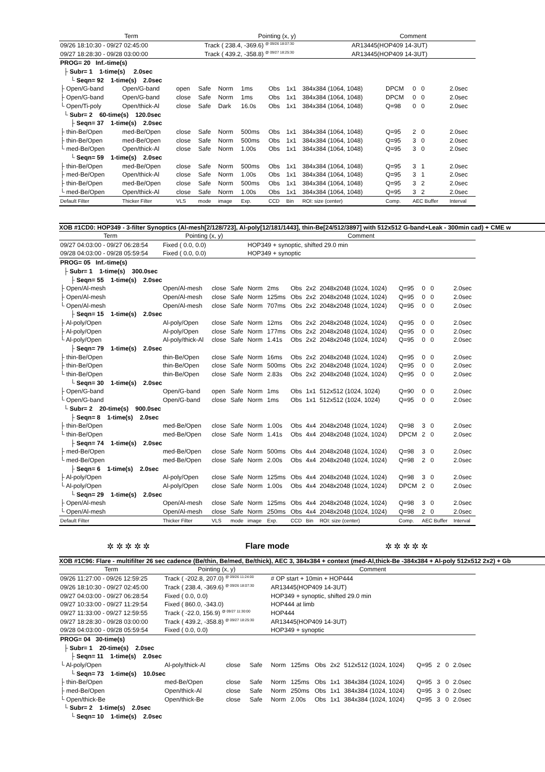| Term | Pointing (x, y) | Comment |
| --- | --- | --- |
| 09/26 18:10:30 - 09/27 02:45:00 | Track ( 238.4, -369.6) <sup>@ 09/26 18:07:30</sup> | AR13445(HOP409 14-3UT) |
| 09/27 18:28:30 - 09/28 03:00:00 | Track ( 439.2, -358.8) <sup>@ 09/27 18:25:30</sup> | AR13445(HOP409 14-3UT) |
| PROG= 20 Inf.-time(s) | | | | | | | | | | | |
| ├ Subr= 1 1-time(s) 2.0sec | | | | | | | | | | | |
| └ Seqn= 92 1-time(s) 2.0sec | | | | | | | | | | | |
| ├ Open/G-band | Open/G-band | open | Safe | Norm | 1ms | Obs | 1x1 | 384x384 (1064, 1048) | DPCM | 0 0 | 2.0sec |
| ├ Open/G-band | Open/G-band | close | Safe | Norm | 1ms | Obs | 1x1 | 384x384 (1064, 1048) | DPCM | 0 0 | 2.0sec |
| └ Open/Ti-poly | Open/thick-Al | close | Safe | Dark | 16.0s | Obs | 1x1 | 384x384 (1064, 1048) | Q=98 | 0 0 | 2.0sec |
| └ Subr= 2 60-time(s) 120.0sec | | | | | | | | | | | |
| ├ Seqn= 37 1-time(s) 2.0sec | | | | | | | | | | | |
| ├ thin-Be/Open | med-Be/Open | close | Safe | Norm | 500ms | Obs | 1x1 | 384x384 (1064, 1048) | Q=95 | 2 0 | 2.0sec |
| ├ thin-Be/Open | med-Be/Open | close | Safe | Norm | 500ms | Obs | 1x1 | 384x384 (1064, 1048) | Q=95 | 3 0 | 2.0sec |
| └ med-Be/Open | Open/thick-Al | close | Safe | Norm | 1.00s | Obs | 1x1 | 384x384 (1064, 1048) | Q=95 | 3 0 | 2.0sec |
| └ Seqn= 59 1-time(s) 2.0sec | | | | | | | | | | | |
| ├ thin-Be/Open | med-Be/Open | close | Safe | Norm | 500ms | Obs | 1x1 | 384x384 (1064, 1048) | Q=95 | 3 1 | 2.0sec |
| ├ med-Be/Open | Open/thick-Al | close | Safe | Norm | 1.00s | Obs | 1x1 | 384x384 (1064, 1048) | Q=95 | 3 1 | 2.0sec |
| ├ thin-Be/Open | med-Be/Open | close | Safe | Norm | 500ms | Obs | 1x1 | 384x384 (1064, 1048) | Q=95 | 3 2 | 2.0sec |
| └ med-Be/Open | Open/thick-Al | close | Safe | Norm | 1.00s | Obs | 1x1 | 384x384 (1064, 1048) | Q=95 | 3 2 | 2.0sec |
| Default Filter | Thicker Filter | VLS | mode | image | Exp. | CCD | Bin | ROI: size (center) | Comp. | AEC Buffer | Interval |
XOB #1CD0: HOP349 - 3-filter Synoptics (Al-mesh[2/128/723], Al-poly[12/181/1443], thin-Be[24/512/3897] with 512x512 G-band+Leak - 300min cad) + CME w
| Term | Pointing (x, y) | | | Comment | | | | | | | |
| --- | --- | --- | --- | --- | --- | --- | --- | --- | --- | --- | --- |
| 09/27 04:03:00 - 09/27 06:28:54 | Fixed ( 0.0, 0.0) | | | HOP349 + synoptic, shifted 29.0 min | | | | | | | |
| 09/28 04:03:00 - 09/28 05:59:54 | Fixed ( 0.0, 0.0) | | | HOP349 + synoptic | | | | | | | |
| PROG= 05 Inf.-time(s) | | | | | | | | | | | |
| ├ Subr= 1 1-time(s) 300.0sec | | | | | | | | | | | |
| ├ Seqn= 55 1-time(s) 2.0sec | | | | | | | | | | | |
| ├ Open/Al-mesh | Open/Al-mesh | close | Safe | Norm | 2ms | Obs | 2x2 | 2048x2048 (1024, 1024) | Q=95 | 0 0 | 2.0sec |
| ├ Open/Al-mesh | Open/Al-mesh | close | Safe | Norm | 125ms | Obs | 2x2 | 2048x2048 (1024, 1024) | Q=95 | 0 0 | 2.0sec |
| └ Open/Al-mesh | Open/Al-mesh | close | Safe | Norm | 707ms | Obs | 2x2 | 2048x2048 (1024, 1024) | Q=95 | 0 0 | 2.0sec |
| ├ Seqn= 15 1-time(s) 2.0sec | | | | | | | | | | | |
| ├ Al-poly/Open | Al-poly/Open | close | Safe | Norm | 12ms | Obs | 2x2 | 2048x2048 (1024, 1024) | Q=95 | 0 0 | 2.0sec |
| ├ Al-poly/Open | Al-poly/Open | close | Safe | Norm | 177ms | Obs | 2x2 | 2048x2048 (1024, 1024) | Q=95 | 0 0 | 2.0sec |
| └ Al-poly/Open | Al-poly/thick-Al | close | Safe | Norm | 1.41s | Obs | 2x2 | 2048x2048 (1024, 1024) | Q=95 | 0 0 | 2.0sec |
| ├ Seqn= 79 1-time(s) 2.0sec | | | | | | | | | | | |
| ├ thin-Be/Open | thin-Be/Open | close | Safe | Norm | 16ms | Obs | 2x2 | 2048x2048 (1024, 1024) | Q=95 | 0 0 | 2.0sec |
| ├ thin-Be/Open | thin-Be/Open | close | Safe | Norm | 500ms | Obs | 2x2 | 2048x2048 (1024, 1024) | Q=95 | 0 0 | 2.0sec |
| └ thin-Be/Open | thin-Be/Open | close | Safe | Norm | 2.83s | Obs | 2x2 | 2048x2048 (1024, 1024) | Q=95 | 0 0 | 2.0sec |
| └ Seqn= 30 1-time(s) 2.0sec | | | | | | | | | | | |
| ├ Open/G-band | Open/G-band | open | Safe | Norm | 1ms | Obs | 1x1 | 512x512 (1024, 1024) | Q=90 | 0 0 | 2.0sec |
| └ Open/G-band | Open/G-band | close | Safe | Norm | 1ms | Obs | 1x1 | 512x512 (1024, 1024) | Q=95 | 0 0 | 2.0sec |
| └ Subr= 2 20-time(s) 900.0sec | | | | | | | | | | | |
| ├ Seqn= 8 1-time(s) 2.0sec | | | | | | | | | | | |
| ├ thin-Be/Open | med-Be/Open | close | Safe | Norm | 1.00s | Obs | 4x4 | 2048x2048 (1024, 1024) | Q=98 | 3 0 | 2.0sec |
| └ thin-Be/Open | med-Be/Open | close | Safe | Norm | 1.41s | Obs | 4x4 | 2048x2048 (1024, 1024) | DPCM | 2 0 | 2.0sec |
| ├ Seqn= 74 1-time(s) 2.0sec | | | | | | | | | | | |
| ├ med-Be/Open | med-Be/Open | close | Safe | Norm | 500ms | Obs | 4x4 | 2048x2048 (1024, 1024) | Q=98 | 3 0 | 2.0sec |
| └ med-Be/Open | med-Be/Open | close | Safe | Norm | 2.00s | Obs | 4x4 | 2048x2048 (1024, 1024) | Q=98 | 2 0 | 2.0sec |
| ├ Seqn= 6 1-time(s) 2.0sec | | | | | | | | | | | |
| ├ Al-poly/Open | Al-poly/Open | close | Safe | Norm | 125ms | Obs | 4x4 | 2048x2048 (1024, 1024) | Q=98 | 3 0 | 2.0sec |
| └ Al-poly/Open | Al-poly/Open | close | Safe | Norm | 1.00s | Obs | 4x4 | 2048x2048 (1024, 1024) | DPCM | 2 0 | 2.0sec |
| └ Seqn= 29 1-time(s) 2.0sec | | | | | | | | | | | |
| ├ Open/Al-mesh | Open/Al-mesh | close | Safe | Norm | 125ms | Obs | 4x4 | 2048x2048 (1024, 1024) | Q=98 | 3 0 | 2.0sec |
| └ Open/Al-mesh | Open/Al-mesh | close | Safe | Norm | 250ms | Obs | 4x4 | 2048x2048 (1024, 1024) | Q=98 | 2 0 | 2.0sec |
| Default Filter | Thicker Filter | VLS | mode | image | Exp. | CCD | Bin | ROI: size (center) | Comp. | AEC Buffer | Interval |
✲ ✲ ✲ ✲ ✲ Flare mode ✲ ✲ ✲ ✲ ✲
XOB #1C96: Flare - multifilter 26 sec cadence (Be/thin, Be/med, Be/thick), AEC 3, 384x384 + context (med-Al,thick-Be -384x384 + Al-poly 512x512 2x2) + Gb
| Term | Pointing (x, y) | | | Comment | | | | | | | |
| --- | --- | --- | --- | --- | --- | --- | --- | --- | --- | --- | --- |
| 09/26 11:27:00 - 09/26 12:59:25 | Track ( -202.8, 207.0) <sup>@ 09/26 11:24:00</sup> | | | # OP start + 10min + HOP444 | | | | | | | |
| 09/26 18:10:30 - 09/27 02:45:00 | Track ( 238.4, -369.6) <sup>@ 09/26 18:07:30</sup> | | | AR13445(HOP409 14-3UT) | | | | | | | |
| 09/27 04:03:00 - 09/27 06:28:54 | Fixed ( 0.0, 0.0) | | | HOP349 + synoptic, shifted 29.0 min | | | | | | | |
| 09/27 10:33:00 - 09/27 11:29:54 | Fixed ( 860.0, -343.0) | | | HOP444 at limb | | | | | | | |
| 09/27 11:33:00 - 09/27 12:59:55 | Track ( -22.0, 156.9) <sup>@ 09/27 11:30:00</sup> | | | HOP444 | | | | | | | |
| 09/27 18:28:30 - 09/28 03:00:00 | Track ( 439.2, -358.8) <sup>@ 09/27 18:25:30</sup> | | | AR13445(HOP409 14-3UT) | | | | | | | |
| 09/28 04:03:00 - 09/28 05:59:54 | Fixed ( 0.0, 0.0) | | | HOP349 + synoptic | | | | | | | |
| PROG= 04 30-time(s) | | | | | | | | | | | |
| ├ Subr= 1 20-time(s) 2.0sec | | | | | | | | | | | |
| ├ Seqn= 11 1-time(s) 2.0sec | | | | | | | | | | | |
| └ Al-poly/Open | Al-poly/thick-Al | close | Safe | Norm | 125ms | Obs | 2x2 | 512x512 (1024, 1024) | Q=95 | 2 0 | 2.0sec |
| └ Seqn= 73 1-time(s) 10.0sec | | | | | | | | | | | |
| ├ thin-Be/Open | med-Be/Open | close | Safe | Norm | 125ms | Obs | 1x1 | 384x384 (1024, 1024) | Q=95 | 3 0 | 2.0sec |
| ├ med-Be/Open | Open/thick-Al | close | Safe | Norm | 250ms | Obs | 1x1 | 384x384 (1024, 1024) | Q=95 | 3 0 | 2.0sec |
| └ Open/thick-Be | Open/thick-Be | close | Safe | Norm | 2.00s | Obs | 1x1 | 384x384 (1024, 1024) | Q=95 | 3 0 | 2.0sec |
| └ Subr= 2 1-time(s) 2.0sec | | | | | | | | | | | |
| └ Seqn= 10 1-time(s) 2.0sec | | | | | | | | | | | |